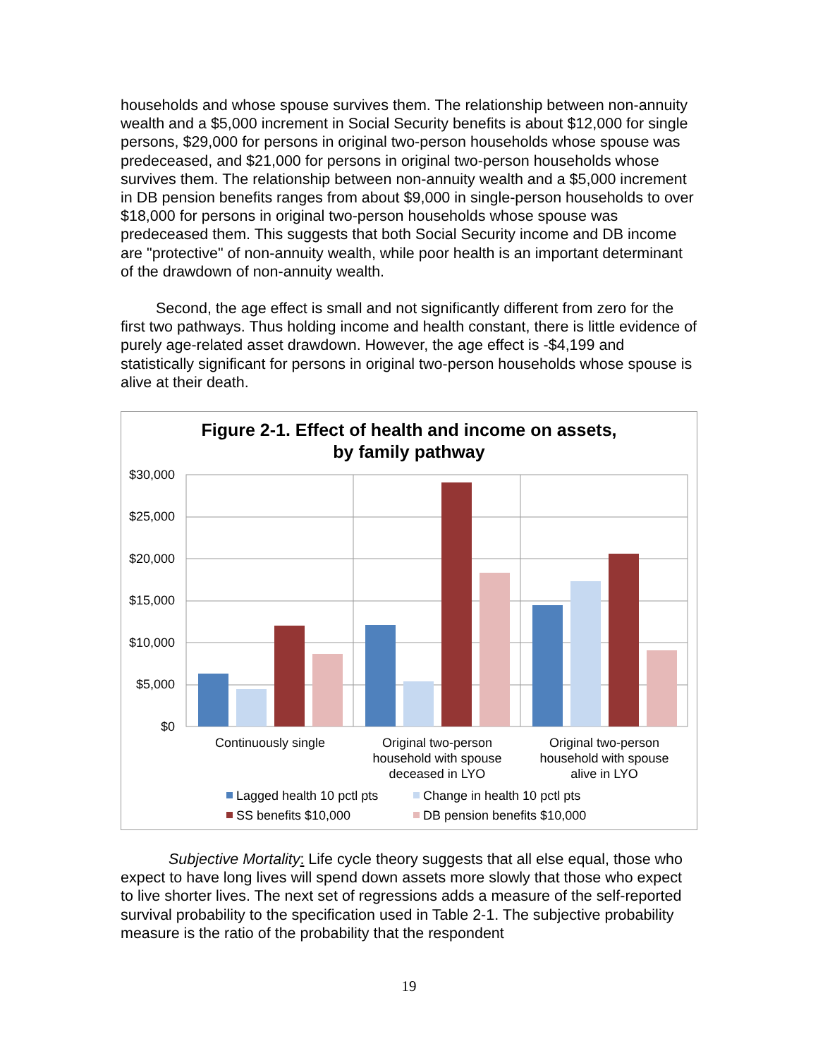households and whose spouse survives them. The relationship between non-annuity wealth and a $5,000 increment in Social Security benefits is about $12,000 for single persons, $29,000 for persons in original two-person households whose spouse was predeceased, and $21,000 for persons in original two-person households whose survives them. The relationship between non-annuity wealth and a $5,000 increment in DB pension benefits ranges from about $9,000 in single-person households to over $18,000 for persons in original two-person households whose spouse was predeceased them. This suggests that both Social Security income and DB income are "protective" of non-annuity wealth, while poor health is an important determinant of the drawdown of non-annuity wealth.
Second, the age effect is small and not significantly different from zero for the first two pathways. Thus holding income and health constant, there is little evidence of purely age-related asset drawdown. However, the age effect is -$4,199 and statistically significant for persons in original two-person households whose spouse is alive at their death.
Figure 2-1. Effect of health and income on assets,
by family pathway
$30,000
$25,000
$20,000
$15,000
$10,000
$5,000
$0
Continuously single
Original two-person
household with spouse
deceased in LYO
Original two-person
household with spouse
alive in LYO
Lagged health 10 pctl pts
Change in health 10 pctl pts
SS benefits $10,000
DB pension benefits $10,000
Subjective Mortality: Life cycle theory suggests that all else equal, those who expect to have long lives will spend down assets more slowly that those who expect to live shorter lives. The next set of regressions adds a measure of the self-reported survival probability to the specification used in Table 2-1. The subjective probability measure is the ratio of the probability that the respondent
19